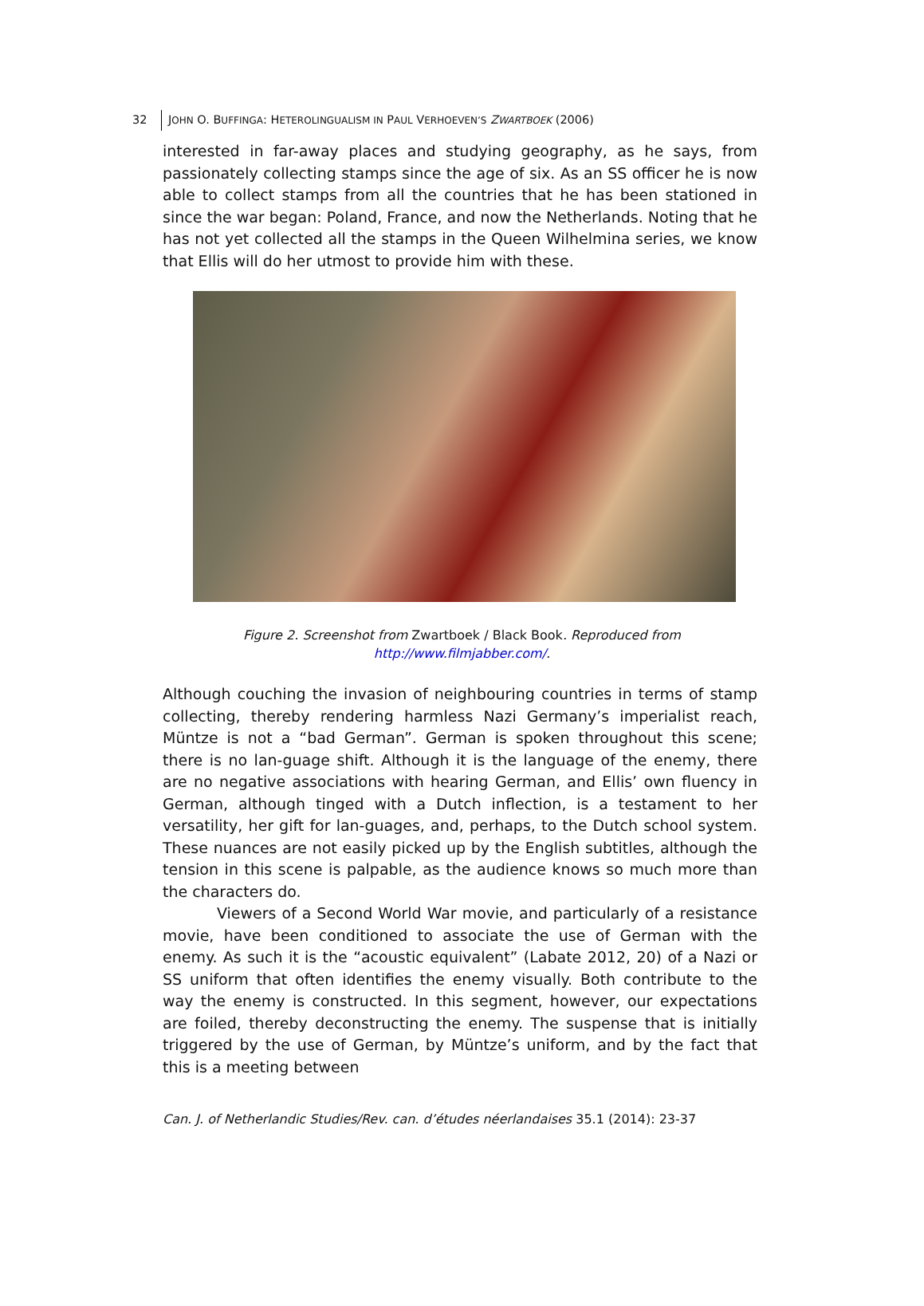32 JOHN O. BUFFINGA: HETEROLINGUALISM IN PAUL VERHOEVEN’S ZWARTBOEK (2006)
interested in far-away places and studying geography, as he says, from passionately collecting stamps since the age of six. As an SS officer he is now able to collect stamps from all the countries that he has been stationed in since the war began: Poland, France, and now the Netherlands. Noting that he has not yet collected all the stamps in the Queen Wilhelmina series, we know that Ellis will do her utmost to provide him with these.
Figure 2. Screenshot from Zwartboek / Black Book. Reproduced from
http://www.filmjabber.com/.
Although couching the invasion of neighbouring countries in terms of stamp collecting, thereby rendering harmless Nazi Germany’s imperialist reach, Müntze is not a “bad German”. German is spoken throughout this scene; there is no lan-guage shift. Although it is the language of the enemy, there are no negative associations with hearing German, and Ellis’ own fluency in German, although tinged with a Dutch inflection, is a testament to her versatility, her gift for lan-guages, and, perhaps, to the Dutch school system. These nuances are not easily picked up by the English subtitles, although the tension in this scene is palpable, as the audience knows so much more than the characters do.
Viewers of a Second World War movie, and particularly of a resistance movie, have been conditioned to associate the use of German with the enemy. As such it is the “acoustic equivalent” (Labate 2012, 20) of a Nazi or SS uniform that often identifies the enemy visually. Both contribute to the way the enemy is constructed. In this segment, however, our expectations are foiled, thereby deconstructing the enemy. The suspense that is initially triggered by the use of German, by Müntze’s uniform, and by the fact that this is a meeting between
Can. J. of Netherlandic Studies/Rev. can. d’études néerlandaises 35.1 (2014): 23-37